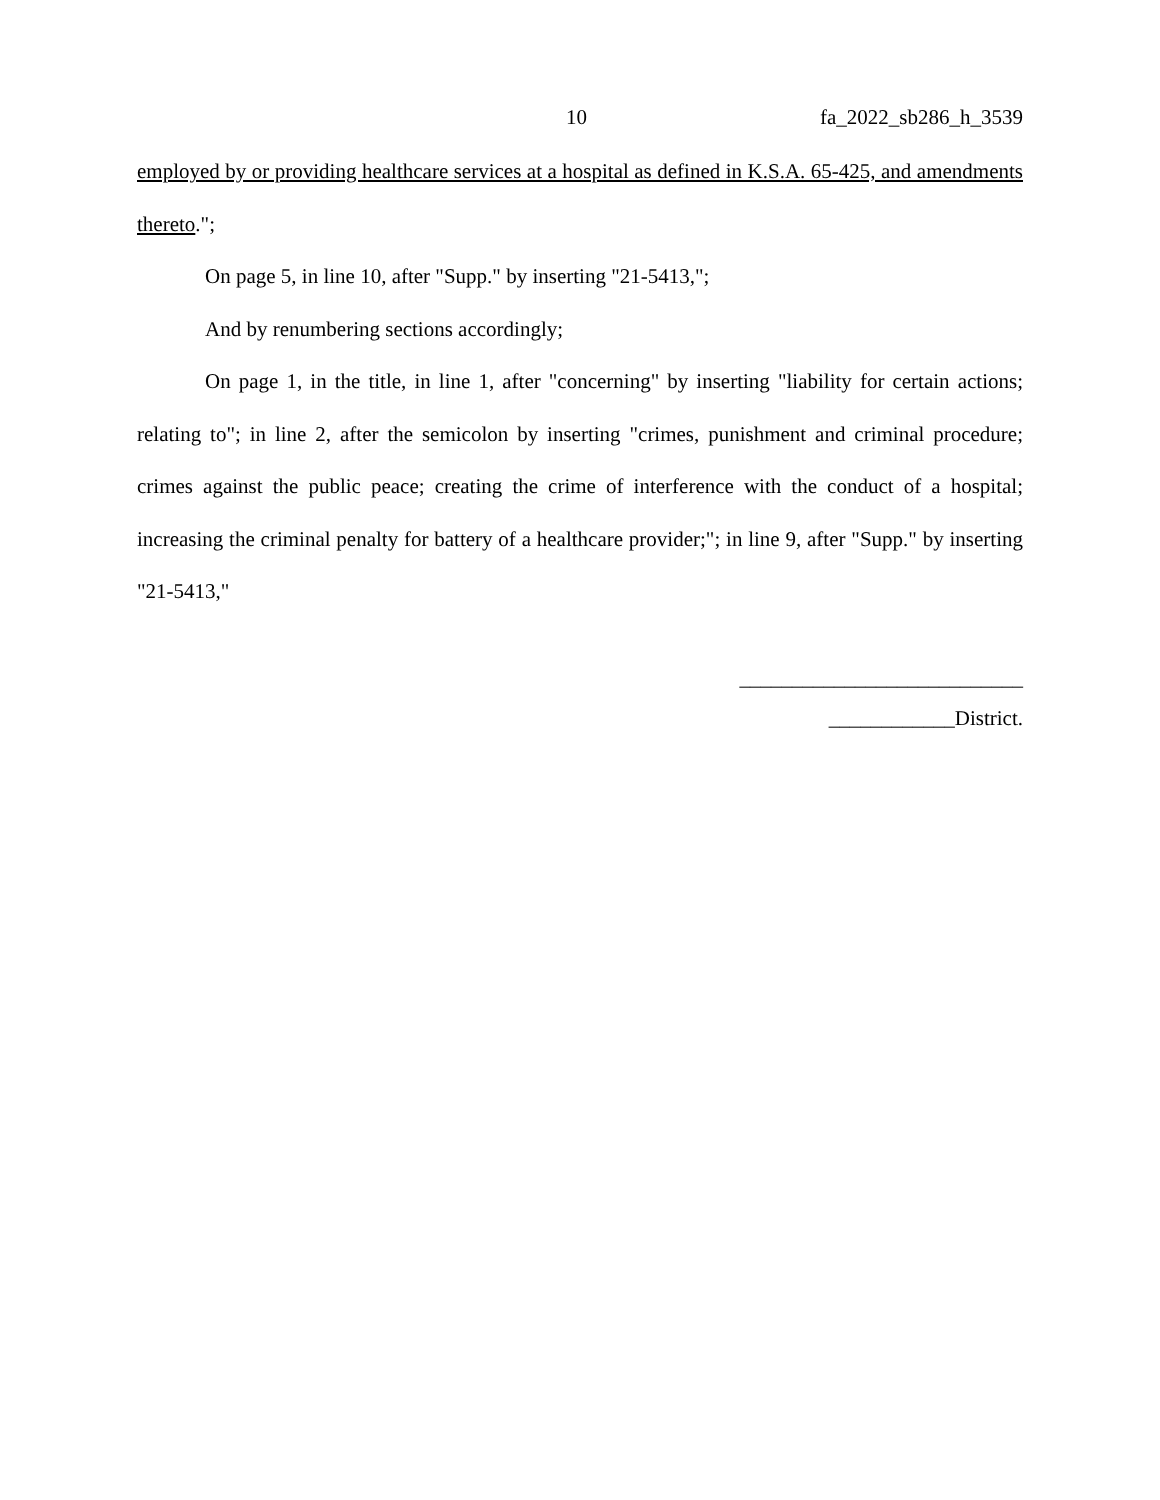10 fa_2022_sb286_h_3539
employed by or providing healthcare services at a hospital as defined in K.S.A. 65-425, and amendments thereto.";
On page 5, in line 10, after "Supp." by inserting "21-5413,";
And by renumbering sections accordingly;
On page 1, in the title, in line 1, after "concerning" by inserting "liability for certain actions; relating to"; in line 2, after the semicolon by inserting "crimes, punishment and criminal procedure; crimes against the public peace; creating the crime of interference with the conduct of a hospital; increasing the criminal penalty for battery of a healthcare provider;"; in line 9, after "Supp." by inserting "21-5413,"
___________________________
____________District.